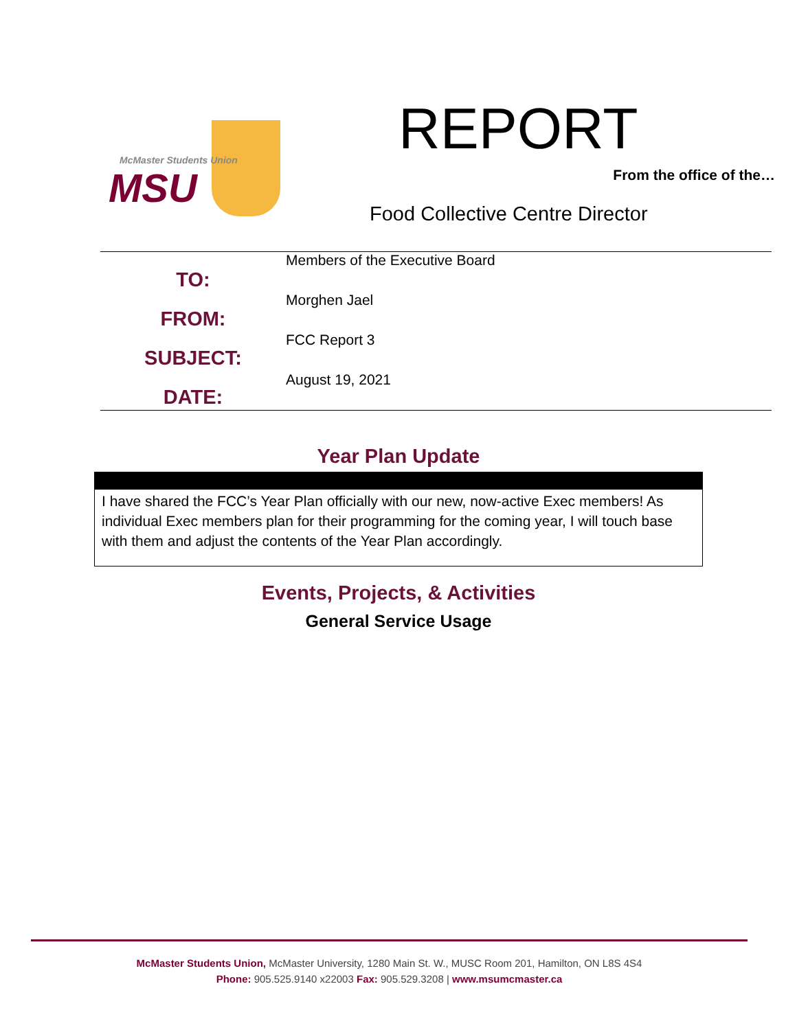McMaster Students Union
MSU
REPORT
From the office of the…
Food Collective Centre Director
TO:
FROM:
SUBJECT:
DATE:
Members of the Executive Board
Morghen Jael
FCC Report 3
August 19, 2021
Year Plan Update
I have shared the FCC’s Year Plan officially with our new, now-active Exec members! As individual Exec members plan for their programming for the coming year, I will touch base with them and adjust the contents of the Year Plan accordingly.
Events, Projects, & Activities
General Service Usage
McMaster Students Union, McMaster University, 1280 Main St. W., MUSC Room 201, Hamilton, ON L8S 4S4
Phone: 905.525.9140 x22003 Fax: 905.529.3208 | www.msumcmaster.ca